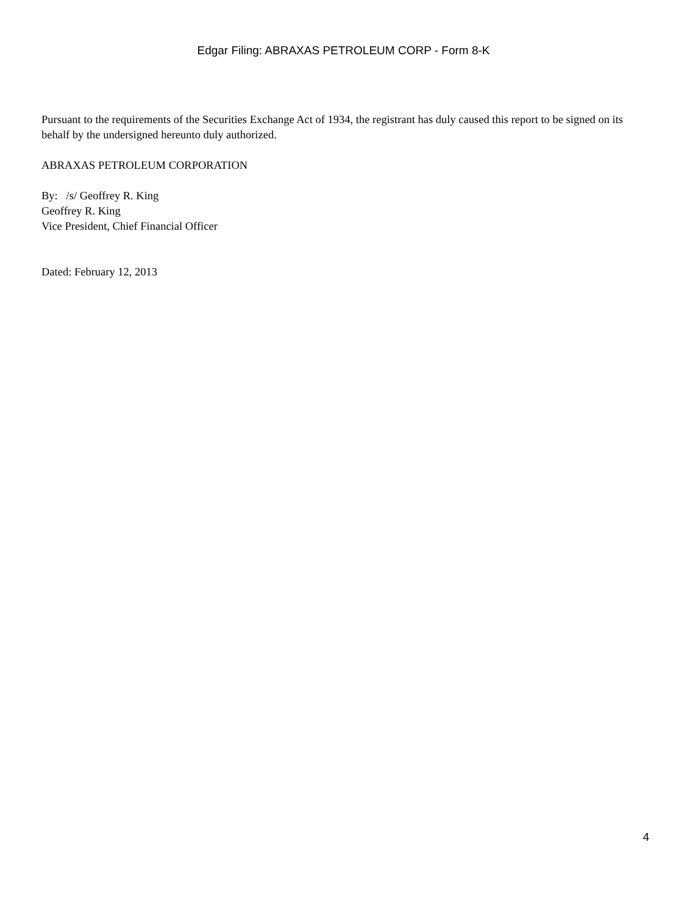Edgar Filing: ABRAXAS PETROLEUM CORP - Form 8-K
Pursuant to the requirements of the Securities Exchange Act of 1934, the registrant has duly caused this report to be signed on its behalf by the undersigned hereunto duly authorized.
ABRAXAS PETROLEUM CORPORATION
By: /s/ Geoffrey R. King
Geoffrey R. King
Vice President, Chief Financial Officer
Dated: February 12, 2013
4